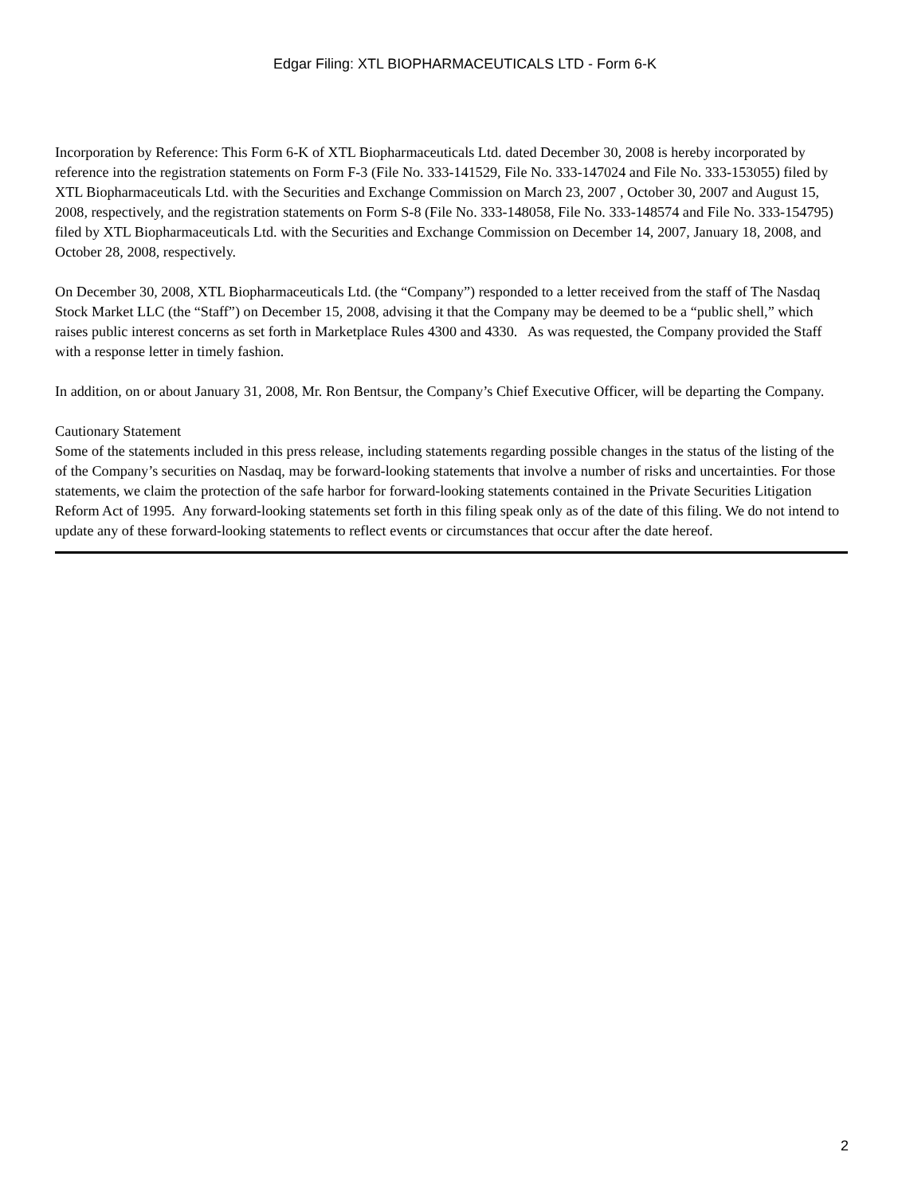Edgar Filing: XTL BIOPHARMACEUTICALS LTD - Form 6-K
Incorporation by Reference: This Form 6-K of XTL Biopharmaceuticals Ltd. dated December 30, 2008 is hereby incorporated by reference into the registration statements on Form F-3 (File No. 333-141529, File No. 333-147024 and File No. 333-153055) filed by XTL Biopharmaceuticals Ltd. with the Securities and Exchange Commission on March 23, 2007 , October 30, 2007 and August 15, 2008, respectively, and the registration statements on Form S-8 (File No. 333-148058, File No. 333-148574 and File No. 333-154795) filed by XTL Biopharmaceuticals Ltd. with the Securities and Exchange Commission on December 14, 2007, January 18, 2008, and October 28, 2008, respectively.
On December 30, 2008, XTL Biopharmaceuticals Ltd. (the “Company”) responded to a letter received from the staff of The Nasdaq Stock Market LLC (the “Staff”) on December 15, 2008, advising it that the Company may be deemed to be a “public shell,” which raises public interest concerns as set forth in Marketplace Rules 4300 and 4330. As was requested, the Company provided the Staff with a response letter in timely fashion.
In addition, on or about January 31, 2008, Mr. Ron Bentsur, the Company’s Chief Executive Officer, will be departing the Company.
Cautionary Statement
Some of the statements included in this press release, including statements regarding possible changes in the status of the listing of the of the Company’s securities on Nasdaq, may be forward-looking statements that involve a number of risks and uncertainties. For those statements, we claim the protection of the safe harbor for forward-looking statements contained in the Private Securities Litigation Reform Act of 1995. Any forward-looking statements set forth in this filing speak only as of the date of this filing. We do not intend to update any of these forward-looking statements to reflect events or circumstances that occur after the date hereof.
2